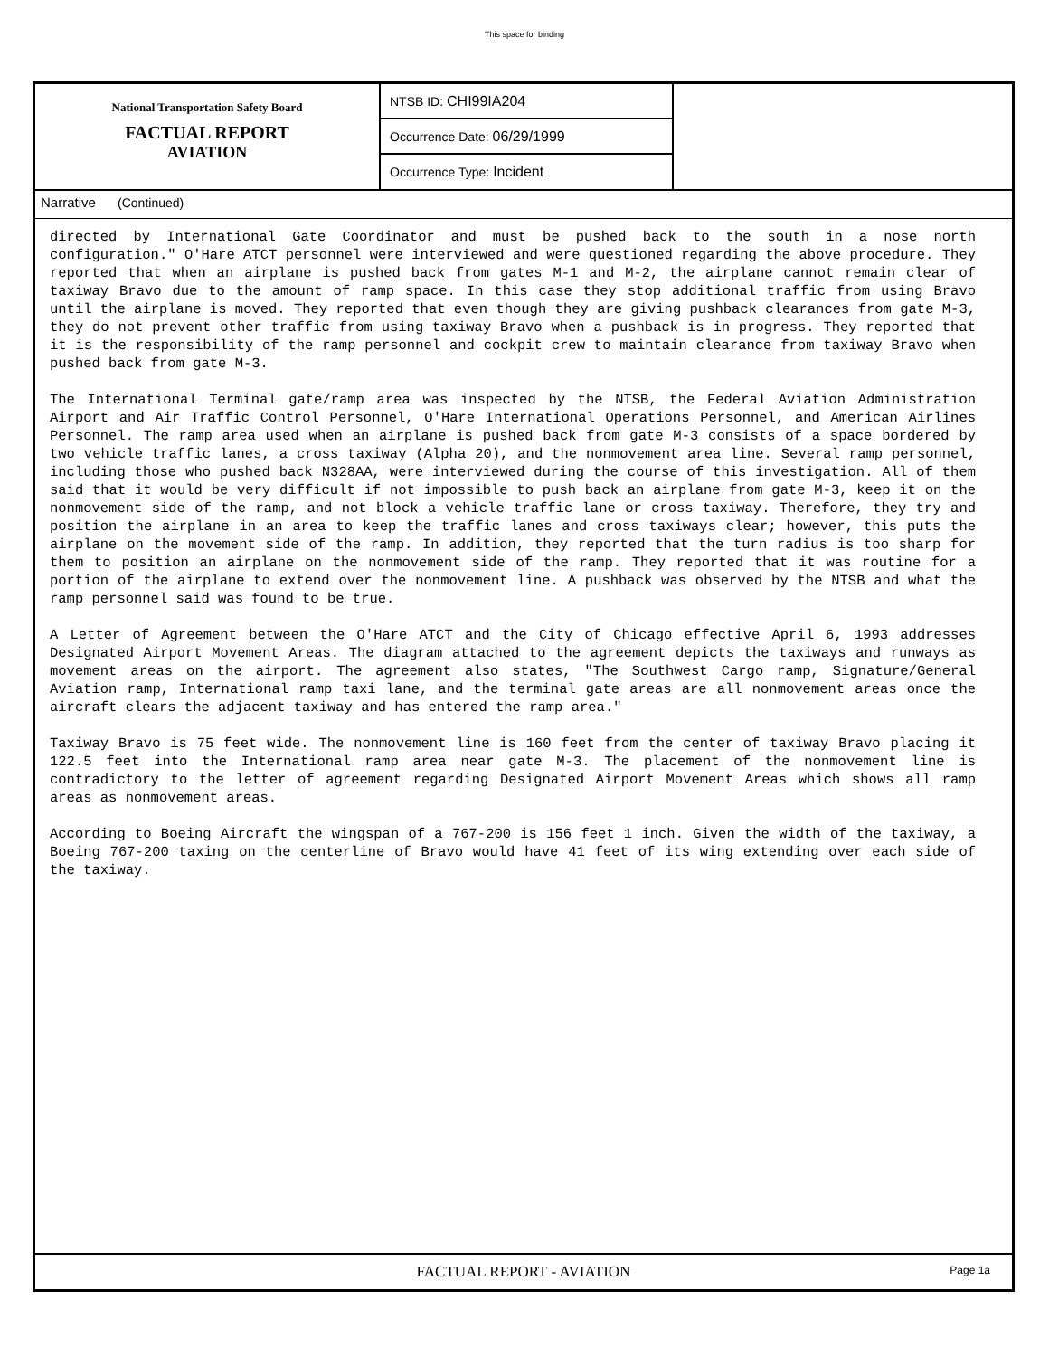This space for binding
National Transportation Safety Board
FACTUAL REPORT
AVIATION
NTSB ID: CHI99IA204
Occurrence Date: 06/29/1999
Occurrence Type: Incident
Narrative (Continued)
directed by International Gate Coordinator and must be pushed back to the south in a nose north configuration." O'Hare ATCT personnel were interviewed and were questioned regarding the above procedure. They reported that when an airplane is pushed back from gates M-1 and M-2, the airplane cannot remain clear of taxiway Bravo due to the amount of ramp space. In this case they stop additional traffic from using Bravo until the airplane is moved. They reported that even though they are giving pushback clearances from gate M-3, they do not prevent other traffic from using taxiway Bravo when a pushback is in progress. They reported that it is the responsibility of the ramp personnel and cockpit crew to maintain clearance from taxiway Bravo when pushed back from gate M-3.
The International Terminal gate/ramp area was inspected by the NTSB, the Federal Aviation Administration Airport and Air Traffic Control Personnel, O'Hare International Operations Personnel, and American Airlines Personnel. The ramp area used when an airplane is pushed back from gate M-3 consists of a space bordered by two vehicle traffic lanes, a cross taxiway (Alpha 20), and the nonmovement area line. Several ramp personnel, including those who pushed back N328AA, were interviewed during the course of this investigation. All of them said that it would be very difficult if not impossible to push back an airplane from gate M-3, keep it on the nonmovement side of the ramp, and not block a vehicle traffic lane or cross taxiway. Therefore, they try and position the airplane in an area to keep the traffic lanes and cross taxiways clear; however, this puts the airplane on the movement side of the ramp. In addition, they reported that the turn radius is too sharp for them to position an airplane on the nonmovement side of the ramp. They reported that it was routine for a portion of the airplane to extend over the nonmovement line. A pushback was observed by the NTSB and what the ramp personnel said was found to be true.
A Letter of Agreement between the O'Hare ATCT and the City of Chicago effective April 6, 1993 addresses Designated Airport Movement Areas. The diagram attached to the agreement depicts the taxiways and runways as movement areas on the airport. The agreement also states, "The Southwest Cargo ramp, Signature/General Aviation ramp, International ramp taxi lane, and the terminal gate areas are all nonmovement areas once the aircraft clears the adjacent taxiway and has entered the ramp area."
Taxiway Bravo is 75 feet wide. The nonmovement line is 160 feet from the center of taxiway Bravo placing it 122.5 feet into the International ramp area near gate M-3. The placement of the nonmovement line is contradictory to the letter of agreement regarding Designated Airport Movement Areas which shows all ramp areas as nonmovement areas.
According to Boeing Aircraft the wingspan of a 767-200 is 156 feet 1 inch. Given the width of the taxiway, a Boeing 767-200 taxing on the centerline of Bravo would have 41 feet of its wing extending over each side of the taxiway.
FACTUAL REPORT - AVIATION Page 1a